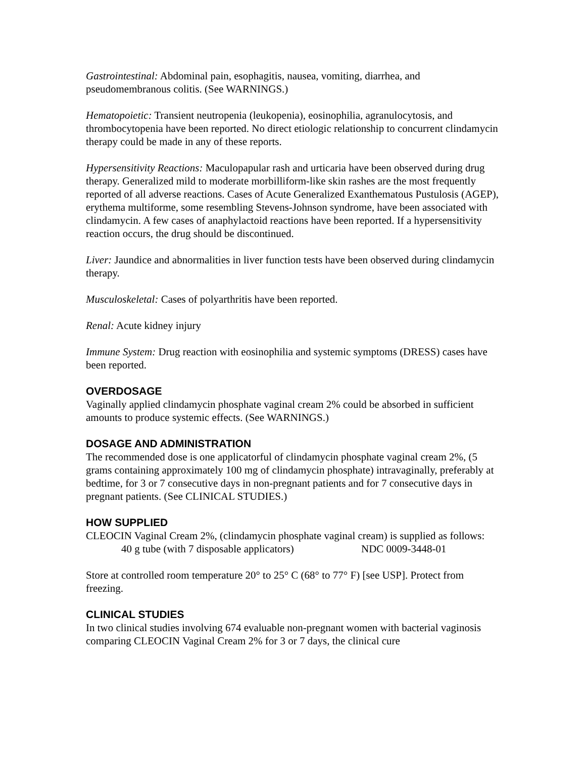Gastrointestinal: Abdominal pain, esophagitis, nausea, vomiting, diarrhea, and pseudomembranous colitis. (See WARNINGS.)
Hematopoietic: Transient neutropenia (leukopenia), eosinophilia, agranulocytosis, and thrombocytopenia have been reported. No direct etiologic relationship to concurrent clindamycin therapy could be made in any of these reports.
Hypersensitivity Reactions: Maculopapular rash and urticaria have been observed during drug therapy. Generalized mild to moderate morbilliform-like skin rashes are the most frequently reported of all adverse reactions. Cases of Acute Generalized Exanthematous Pustulosis (AGEP), erythema multiforme, some resembling Stevens-Johnson syndrome, have been associated with clindamycin. A few cases of anaphylactoid reactions have been reported. If a hypersensitivity reaction occurs, the drug should be discontinued.
Liver: Jaundice and abnormalities in liver function tests have been observed during clindamycin therapy.
Musculoskeletal: Cases of polyarthritis have been reported.
Renal: Acute kidney injury
Immune System: Drug reaction with eosinophilia and systemic symptoms (DRESS) cases have been reported.
OVERDOSAGE
Vaginally applied clindamycin phosphate vaginal cream 2% could be absorbed in sufficient amounts to produce systemic effects. (See WARNINGS.)
DOSAGE AND ADMINISTRATION
The recommended dose is one applicatorful of clindamycin phosphate vaginal cream 2%, (5 grams containing approximately 100 mg of clindamycin phosphate) intravaginally, preferably at bedtime, for 3 or 7 consecutive days in non-pregnant patients and for 7 consecutive days in pregnant patients. (See CLINICAL STUDIES.)
HOW SUPPLIED
CLEOCIN Vaginal Cream 2%, (clindamycin phosphate vaginal cream) is supplied as follows:
40 g tube (with 7 disposable applicators) NDC 0009-3448-01
Store at controlled room temperature 20° to 25° C (68° to 77° F) [see USP]. Protect from freezing.
CLINICAL STUDIES
In two clinical studies involving 674 evaluable non-pregnant women with bacterial vaginosis comparing CLEOCIN Vaginal Cream 2% for 3 or 7 days, the clinical cure